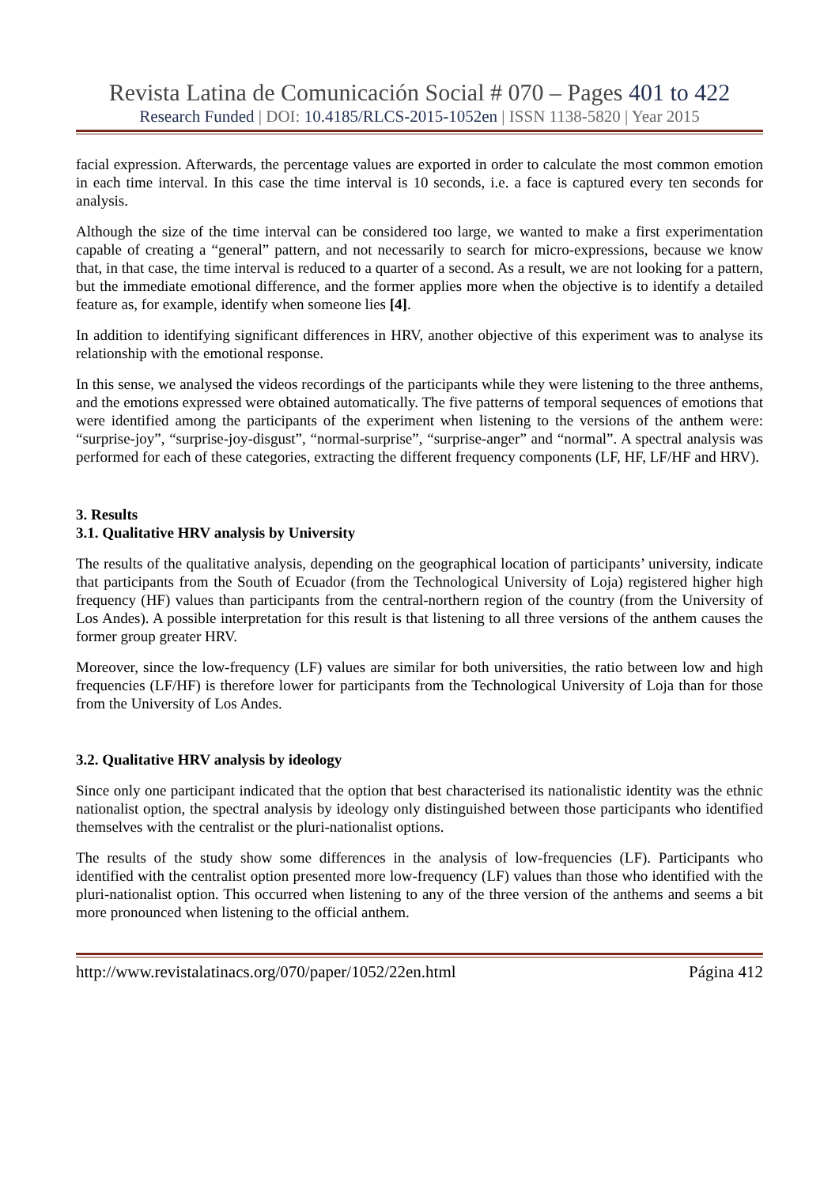Revista Latina de Comunicación Social # 070 – Pages 401 to 422
Research Funded | DOI: 10.4185/RLCS-2015-1052en | ISSN 1138-5820 | Year 2015
facial expression. Afterwards, the percentage values are exported in order to calculate the most common emotion in each time interval. In this case the time interval is 10 seconds, i.e. a face is captured every ten seconds for analysis.
Although the size of the time interval can be considered too large, we wanted to make a first experimentation capable of creating a “general” pattern, and not necessarily to search for micro-expressions, because we know that, in that case, the time interval is reduced to a quarter of a second. As a result, we are not looking for a pattern, but the immediate emotional difference, and the former applies more when the objective is to identify a detailed feature as, for example, identify when someone lies [4].
In addition to identifying significant differences in HRV, another objective of this experiment was to analyse its relationship with the emotional response.
In this sense, we analysed the videos recordings of the participants while they were listening to the three anthems, and the emotions expressed were obtained automatically. The five patterns of temporal sequences of emotions that were identified among the participants of the experiment when listening to the versions of the anthem were: “surprise-joy”, “surprise-joy-disgust”, “normal-surprise”, “surprise-anger” and “normal”. A spectral analysis was performed for each of these categories, extracting the different frequency components (LF, HF, LF/HF and HRV).
3. Results
3.1. Qualitative HRV analysis by University
The results of the qualitative analysis, depending on the geographical location of participants’ university, indicate that participants from the South of Ecuador (from the Technological University of Loja) registered higher high frequency (HF) values than participants from the central-northern region of the country (from the University of Los Andes). A possible interpretation for this result is that listening to all three versions of the anthem causes the former group greater HRV.
Moreover, since the low-frequency (LF) values are similar for both universities, the ratio between low and high frequencies (LF/HF) is therefore lower for participants from the Technological University of Loja than for those from the University of Los Andes.
3.2. Qualitative HRV analysis by ideology
Since only one participant indicated that the option that best characterised its nationalistic identity was the ethnic nationalist option, the spectral analysis by ideology only distinguished between those participants who identified themselves with the centralist or the pluri-nationalist options.
The results of the study show some differences in the analysis of low-frequencies (LF). Participants who identified with the centralist option presented more low-frequency (LF) values than those who identified with the pluri-nationalist option. This occurred when listening to any of the three version of the anthems and seems a bit more pronounced when listening to the official anthem.
http://www.revistalatinacs.org/070/paper/1052/22en.html Página 412